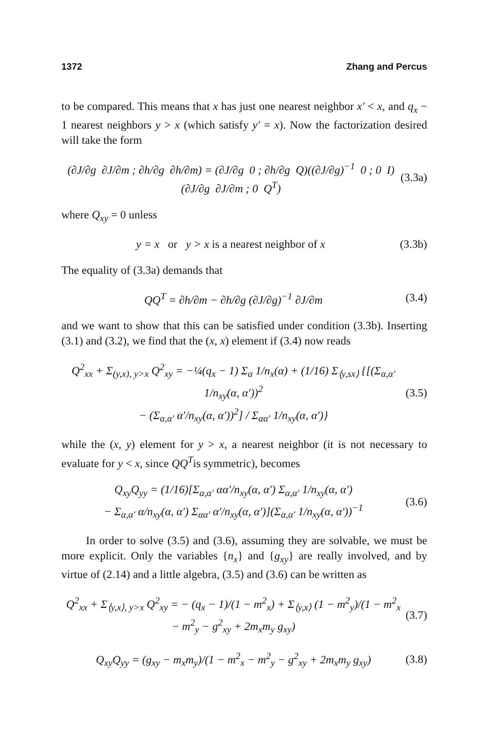1372 Zhang and Percus
to be compared. This means that x has just one nearest neighbor x′ < x, and q<sub>x</sub> − 1 nearest neighbors y > x (which satisfy y′ = x). Now the factorization desired will take the form
(∂J/∂g ∂J/∂m ; ∂h/∂g ∂h/∂m) = (∂J/∂g 0 ; ∂h/∂g Q)((∂J/∂g)<sup>−1</sup> 0 ; 0 I)(∂J/∂g ∂J/∂m ; 0 Q<sup>T</sup>) (3.3a)
where Q<sub>xy</sub> = 0 unless
y = x or y > x is a nearest neighbor of x (3.3b)
The equality of (3.3a) demands that
QQ<sup>T</sup> = ∂h/∂m − ∂h/∂g (∂J/∂g)<sup>−1</sup> ∂J/∂m (3.4)
and we want to show that this can be satisfied under condition (3.3b). Inserting (3.1) and (3.2), we find that the (x, x) element if (3.4) now reads
Q<sup>2</sup><sub>xx</sub> + Σ<sub>(y,x), y>x</sub> Q<sup>2</sup><sub>xy</sub> = −¼(q<sub>x</sub> − 1) Σ<sub>α</sub> 1/n<sub>x</sub>(α) + (1/16) Σ<sub>⟨y,sx⟩</sub> {[(Σ<sub>α,α′</sub> 1/n<sub>xy</sub>(α, α′))<sup>2</sup>
− (Σ<sub>α,α′</sub> α′/n<sub>xy</sub>(α, α′))<sup>2</sup>] / Σ<sub>αα′</sub> 1/n<sub>xy</sub>(α, α′)} (3.5)
while the (x, y) element for y > x, a nearest neighbor (it is not necessary to evaluate for y < x, since QQ<sup>T</sup>is symmetric), becomes
Q<sub>xy</sub>Q<sub>yy</sub> = (1/16)[Σ<sub>α,α′</sub> αα′/n<sub>xy</sub>(α, α′) Σ<sub>α,α′</sub> 1/n<sub>xy</sub>(α, α′)
− Σ<sub>α,α′</sub> α/n<sub>xy</sub>(α, α′) Σ<sub>αα′</sub> α′/n<sub>xy</sub>(α, α′)](Σ<sub>α,α′</sub> 1/n<sub>xy</sub>(α, α′))<sup>−1</sup> (3.6)
In order to solve (3.5) and (3.6), assuming they are solvable, we must be more explicit. Only the variables {n<sub>x</sub>} and {g<sub>xy</sub>} are really involved, and by virtue of (2.14) and a little algebra, (3.5) and (3.6) can be written as
Q<sup>2</sup><sub>xx</sub> + Σ<sub>⟨y,x⟩, y>x</sub> Q<sup>2</sup><sub>xy</sub> = − (q<sub>x</sub> − 1)/(1 − m<sup>2</sup><sub>x</sub>) + Σ<sub>⟨y,x⟩</sub> (1 − m<sup>2</sup><sub>y</sub>)/(1 − m<sup>2</sup><sub>x</sub> − m<sup>2</sup><sub>y</sub> − g<sup>2</sup><sub>xy</sub> + 2m<sub>x</sub>m<sub>y</sub> g<sub>xy</sub>) (3.7)
Q<sub>xy</sub>Q<sub>yy</sub> = (g<sub>xy</sub> − m<sub>x</sub>m<sub>y</sub>)/(1 − m<sup>2</sup><sub>x</sub> − m<sup>2</sup><sub>y</sub> − g<sup>2</sup><sub>xy</sub> + 2m<sub>x</sub>m<sub>y</sub> g<sub>xy</sub>) (3.8)